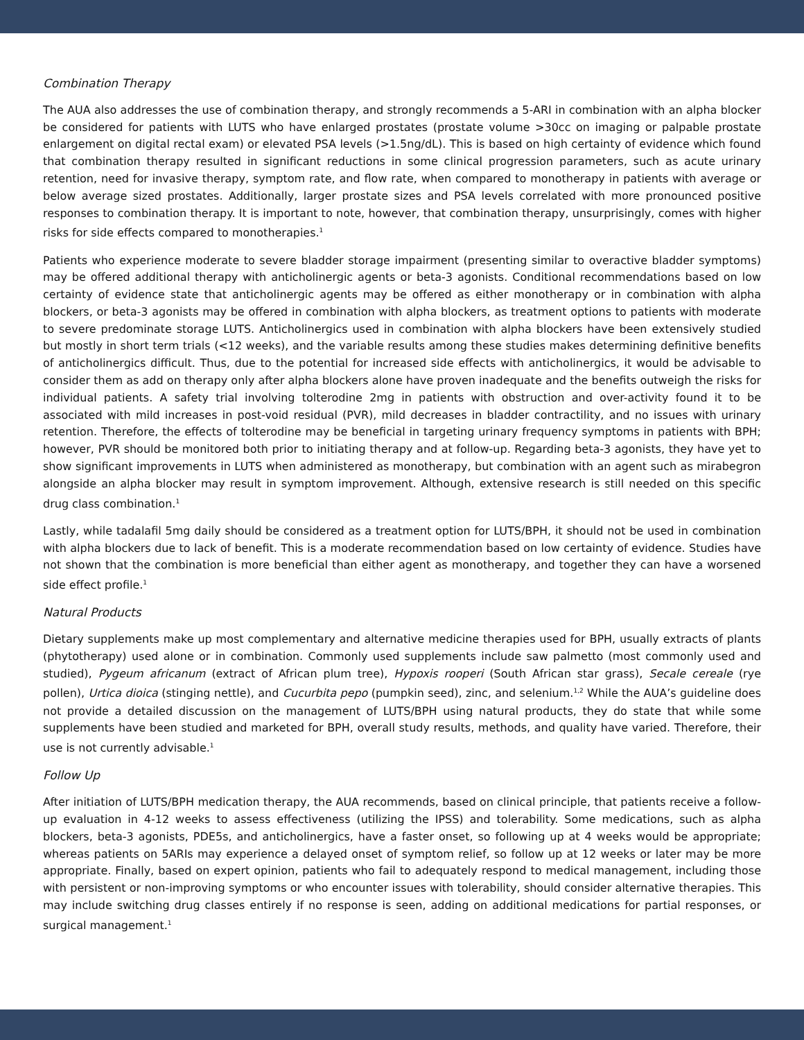Combination Therapy
The AUA also addresses the use of combination therapy, and strongly recommends a 5-ARI in combination with an alpha blocker be considered for patients with LUTS who have enlarged prostates (prostate volume >30cc on imaging or palpable prostate enlargement on digital rectal exam) or elevated PSA levels (>1.5ng/dL). This is based on high certainty of evidence which found that combination therapy resulted in significant reductions in some clinical progression parameters, such as acute urinary retention, need for invasive therapy, symptom rate, and flow rate, when compared to monotherapy in patients with average or below average sized prostates. Additionally, larger prostate sizes and PSA levels correlated with more pronounced positive responses to combination therapy. It is important to note, however, that combination therapy, unsurprisingly, comes with higher risks for side effects compared to monotherapies.<sup>1</sup>
Patients who experience moderate to severe bladder storage impairment (presenting similar to overactive bladder symptoms) may be offered additional therapy with anticholinergic agents or beta-3 agonists. Conditional recommendations based on low certainty of evidence state that anticholinergic agents may be offered as either monotherapy or in combination with alpha blockers, or beta-3 agonists may be offered in combination with alpha blockers, as treatment options to patients with moderate to severe predominate storage LUTS. Anticholinergics used in combination with alpha blockers have been extensively studied but mostly in short term trials (<12 weeks), and the variable results among these studies makes determining definitive benefits of anticholinergics difficult. Thus, due to the potential for increased side effects with anticholinergics, it would be advisable to consider them as add on therapy only after alpha blockers alone have proven inadequate and the benefits outweigh the risks for individual patients. A safety trial involving tolterodine 2mg in patients with obstruction and over-activity found it to be associated with mild increases in post-void residual (PVR), mild decreases in bladder contractility, and no issues with urinary retention. Therefore, the effects of tolterodine may be beneficial in targeting urinary frequency symptoms in patients with BPH; however, PVR should be monitored both prior to initiating therapy and at follow-up. Regarding beta-3 agonists, they have yet to show significant improvements in LUTS when administered as monotherapy, but combination with an agent such as mirabegron alongside an alpha blocker may result in symptom improvement. Although, extensive research is still needed on this specific drug class combination.<sup>1</sup>
Lastly, while tadalafil 5mg daily should be considered as a treatment option for LUTS/BPH, it should not be used in combination with alpha blockers due to lack of benefit. This is a moderate recommendation based on low certainty of evidence. Studies have not shown that the combination is more beneficial than either agent as monotherapy, and together they can have a worsened side effect profile.<sup>1</sup>
Natural Products
Dietary supplements make up most complementary and alternative medicine therapies used for BPH, usually extracts of plants (phytotherapy) used alone or in combination. Commonly used supplements include saw palmetto (most commonly used and studied), Pygeum africanum (extract of African plum tree), Hypoxis rooperi (South African star grass), Secale cereale (rye pollen), Urtica dioica (stinging nettle), and Cucurbita pepo (pumpkin seed), zinc, and selenium.<sup>1,2</sup> While the AUA’s guideline does not provide a detailed discussion on the management of LUTS/BPH using natural products, they do state that while some supplements have been studied and marketed for BPH, overall study results, methods, and quality have varied. Therefore, their use is not currently advisable.<sup>1</sup>
Follow Up
After initiation of LUTS/BPH medication therapy, the AUA recommends, based on clinical principle, that patients receive a follow-up evaluation in 4-12 weeks to assess effectiveness (utilizing the IPSS) and tolerability. Some medications, such as alpha blockers, beta-3 agonists, PDE5s, and anticholinergics, have a faster onset, so following up at 4 weeks would be appropriate; whereas patients on 5ARIs may experience a delayed onset of symptom relief, so follow up at 12 weeks or later may be more appropriate. Finally, based on expert opinion, patients who fail to adequately respond to medical management, including those with persistent or non-improving symptoms or who encounter issues with tolerability, should consider alternative therapies. This may include switching drug classes entirely if no response is seen, adding on additional medications for partial responses, or surgical management.<sup>1</sup>